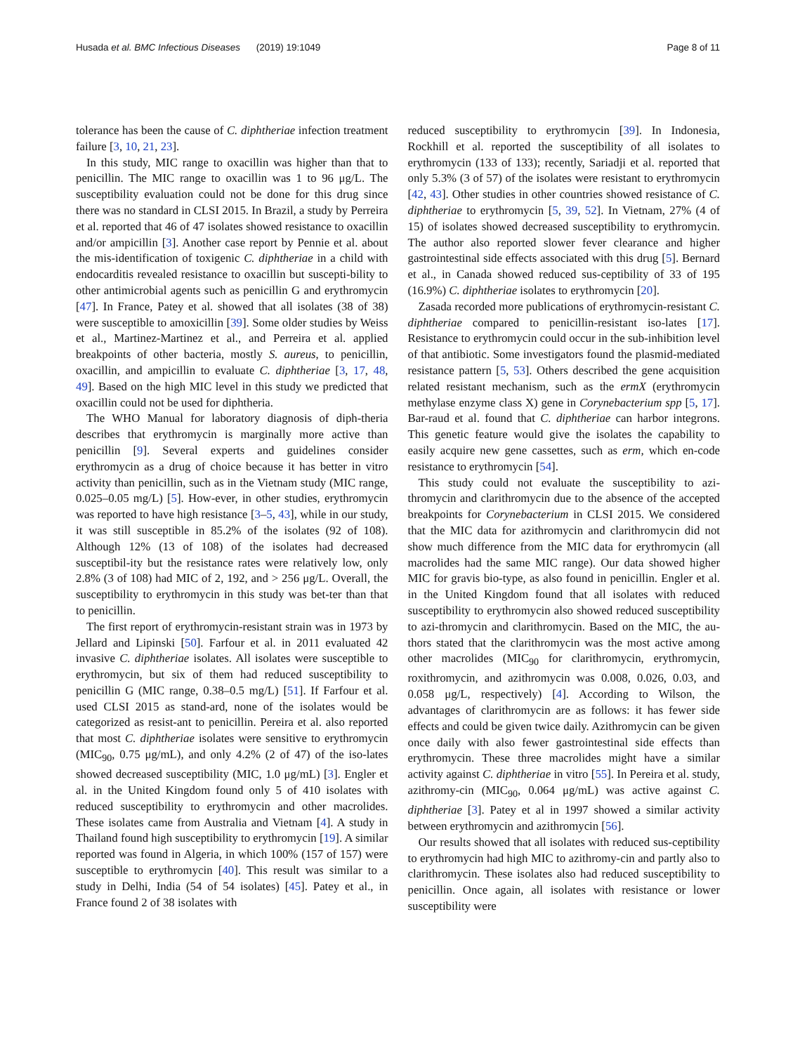Husada et al. BMC Infectious Diseases (2019) 19:1049 Page 8 of 11
tolerance has been the cause of C. diphtheriae infection treatment failure [3, 10, 21, 23].
In this study, MIC range to oxacillin was higher than that to penicillin. The MIC range to oxacillin was 1 to 96 μg/L. The susceptibility evaluation could not be done for this drug since there was no standard in CLSI 2015. In Brazil, a study by Perreira et al. reported that 46 of 47 isolates showed resistance to oxacillin and/or ampicillin [3]. Another case report by Pennie et al. about the mis-identification of toxigenic C. diphtheriae in a child with endocarditis revealed resistance to oxacillin but suscepti-bility to other antimicrobial agents such as penicillin G and erythromycin [47]. In France, Patey et al. showed that all isolates (38 of 38) were susceptible to amoxicillin [39]. Some older studies by Weiss et al., Martinez-Martinez et al., and Perreira et al. applied breakpoints of other bacteria, mostly S. aureus, to penicillin, oxacillin, and ampicillin to evaluate C. diphtheriae [3, 17, 48, 49]. Based on the high MIC level in this study we predicted that oxacillin could not be used for diphtheria.
The WHO Manual for laboratory diagnosis of diph-theria describes that erythromycin is marginally more active than penicillin [9]. Several experts and guidelines consider erythromycin as a drug of choice because it has better in vitro activity than penicillin, such as in the Vietnam study (MIC range, 0.025–0.05 mg/L) [5]. How-ever, in other studies, erythromycin was reported to have high resistance [3–5, 43], while in our study, it was still susceptible in 85.2% of the isolates (92 of 108). Although 12% (13 of 108) of the isolates had decreased susceptibil-ity but the resistance rates were relatively low, only 2.8% (3 of 108) had MIC of 2, 192, and > 256 μg/L. Overall, the susceptibility to erythromycin in this study was bet-ter than that to penicillin.
The first report of erythromycin-resistant strain was in 1973 by Jellard and Lipinski [50]. Farfour et al. in 2011 evaluated 42 invasive C. diphtheriae isolates. All isolates were susceptible to erythromycin, but six of them had reduced susceptibility to penicillin G (MIC range, 0.38–0.5 mg/L) [51]. If Farfour et al. used CLSI 2015 as stand-ard, none of the isolates would be categorized as resist-ant to penicillin. Pereira et al. also reported that most C. diphtheriae isolates were sensitive to erythromycin (MIC<sub>90</sub>, 0.75 μg/mL), and only 4.2% (2 of 47) of the iso-lates showed decreased susceptibility (MIC, 1.0 μg/mL) [3]. Engler et al. in the United Kingdom found only 5 of 410 isolates with reduced susceptibility to erythromycin and other macrolides. These isolates came from Australia and Vietnam [4]. A study in Thailand found high susceptibility to erythromycin [19]. A similar reported was found in Algeria, in which 100% (157 of 157) were susceptible to erythromycin [40]. This result was similar to a study in Delhi, India (54 of 54 isolates) [45]. Patey et al., in France found 2 of 38 isolates with
reduced susceptibility to erythromycin [39]. In Indonesia, Rockhill et al. reported the susceptibility of all isolates to erythromycin (133 of 133); recently, Sariadji et al. reported that only 5.3% (3 of 57) of the isolates were resistant to erythromycin [42, 43]. Other studies in other countries showed resistance of C. diphtheriae to erythromycin [5, 39, 52]. In Vietnam, 27% (4 of 15) of isolates showed decreased susceptibility to erythromycin. The author also reported slower fever clearance and higher gastrointestinal side effects associated with this drug [5]. Bernard et al., in Canada showed reduced sus-ceptibility of 33 of 195 (16.9%) C. diphtheriae isolates to erythromycin [20].
Zasada recorded more publications of erythromycin-resistant C. diphtheriae compared to penicillin-resistant iso-lates [17]. Resistance to erythromycin could occur in the sub-inhibition level of that antibiotic. Some investigators found the plasmid-mediated resistance pattern [5, 53]. Others described the gene acquisition related resistant mechanism, such as the ermX (erythromycin methylase enzyme class X) gene in Corynebacterium spp [5, 17]. Bar-raud et al. found that C. diphtheriae can harbor integrons. This genetic feature would give the isolates the capability to easily acquire new gene cassettes, such as erm, which en-code resistance to erythromycin [54].
This study could not evaluate the susceptibility to azi-thromycin and clarithromycin due to the absence of the accepted breakpoints for Corynebacterium in CLSI 2015. We considered that the MIC data for azithromycin and clarithromycin did not show much difference from the MIC data for erythromycin (all macrolides had the same MIC range). Our data showed higher MIC for gravis bio-type, as also found in penicillin. Engler et al. in the United Kingdom found that all isolates with reduced susceptibility to erythromycin also showed reduced susceptibility to azi-thromycin and clarithromycin. Based on the MIC, the au-thors stated that the clarithromycin was the most active among other macrolides (MIC<sub>90</sub> for clarithromycin, erythromycin, roxithromycin, and azithromycin was 0.008, 0.026, 0.03, and 0.058 μg/L, respectively) [4]. According to Wilson, the advantages of clarithromycin are as follows: it has fewer side effects and could be given twice daily. Azithromycin can be given once daily with also fewer gastrointestinal side effects than erythromycin. These three macrolides might have a similar activity against C. diphtheriae in vitro [55]. In Pereira et al. study, azithromy-cin (MIC<sub>90</sub>, 0.064 μg/mL) was active against C. diphtheriae [3]. Patey et al in 1997 showed a similar activity between erythromycin and azithromycin [56].
Our results showed that all isolates with reduced sus-ceptibility to erythromycin had high MIC to azithromy-cin and partly also to clarithromycin. These isolates also had reduced susceptibility to penicillin. Once again, all isolates with resistance or lower susceptibility were